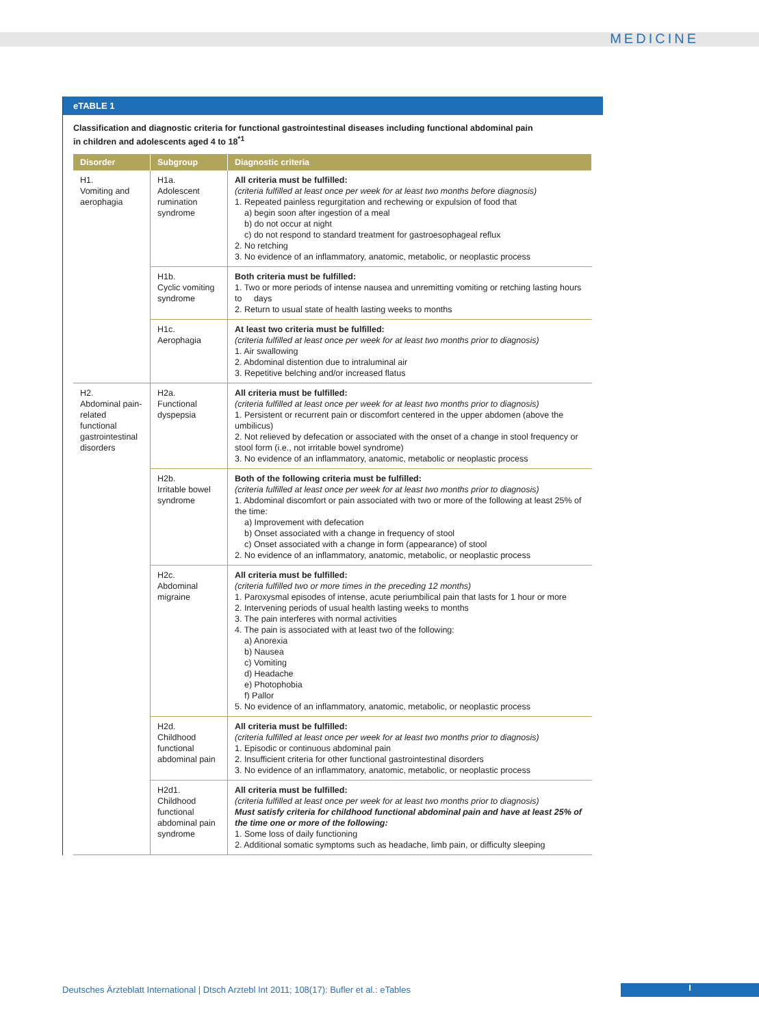MEDICINE
eTABLE 1
Classification and diagnostic criteria for functional gastrointestinal diseases including functional abdominal pain
in children and adolescents aged 4 to 18<sup>*1</sup>
| Disorder | Subgroup | Diagnostic criteria |
| --- | --- | --- |
| H1. Vomiting and aerophagia | H1a. Adolescent rumination syndrome | All criteria must be fulfilled: (criteria fulfilled at least once per week for at least two months before diagnosis) 1. Repeated painless regurgitation and rechewing or expulsion of food that a) begin soon after ingestion of a meal b) do not occur at night c) do not respond to standard treatment for gastroesophageal reflux 2. No retching 3. No evidence of an inflammatory, anatomic, metabolic, or neoplastic process |
| | H1b. Cyclic vomiting syndrome | Both criteria must be fulfilled: 1. Two or more periods of intense nausea and unremitting vomiting or retching lasting hours to days 2. Return to usual state of health lasting weeks to months |
| | H1c. Aerophagia | At least two criteria must be fulfilled: (criteria fulfilled at least once per week for at least two months prior to diagnosis) 1. Air swallowing 2. Abdominal distention due to intraluminal air 3. Repetitive belching and/or increased flatus |
| H2. Abdominal pain-related functional gastrointestinal disorders | H2a. Functional dyspepsia | All criteria must be fulfilled: (criteria fulfilled at least once per week for at least two months prior to diagnosis) 1. Persistent or recurrent pain or discomfort centered in the upper abdomen (above the umbilicus) 2. Not relieved by defecation or associated with the onset of a change in stool frequency or stool form (i.e., not irritable bowel syndrome) 3. No evidence of an inflammatory, anatomic, metabolic or neoplastic process |
| | H2b. Irritable bowel syndrome | Both of the following criteria must be fulfilled: (criteria fulfilled at least once per week for at least two months prior to diagnosis) 1. Abdominal discomfort or pain associated with two or more of the following at least 25% of the time: a) Improvement with defecation b) Onset associated with a change in frequency of stool c) Onset associated with a change in form (appearance) of stool 2. No evidence of an inflammatory, anatomic, metabolic, or neoplastic process |
| | H2c. Abdominal migraine | All criteria must be fulfilled: (criteria fulfilled two or more times in the preceding 12 months) 1. Paroxysmal episodes of intense, acute periumbilical pain that lasts for 1 hour or more 2. Intervening periods of usual health lasting weeks to months 3. The pain interferes with normal activities 4. The pain is associated with at least two of the following: a) Anorexia b) Nausea c) Vomiting d) Headache e) Photophobia f) Pallor 5. No evidence of an inflammatory, anatomic, metabolic, or neoplastic process |
| | H2d. Childhood functional abdominal pain | All criteria must be fulfilled: (criteria fulfilled at least once per week for at least two months prior to diagnosis) 1. Episodic or continuous abdominal pain 2. Insufficient criteria for other functional gastrointestinal disorders 3. No evidence of an inflammatory, anatomic, metabolic, or neoplastic process |
| | H2d1. Childhood functional abdominal pain syndrome | All criteria must be fulfilled: (criteria fulfilled at least once per week for at least two months prior to diagnosis) Must satisfy criteria for childhood functional abdominal pain and have at least 25% of the time one or more of the following: 1. Some loss of daily functioning 2. Additional somatic symptoms such as headache, limb pain, or difficulty sleeping |
Deutsches Ärzteblatt International | Dtsch Arztebl Int 2011; 108(17): Bufler et al.: eTables
I